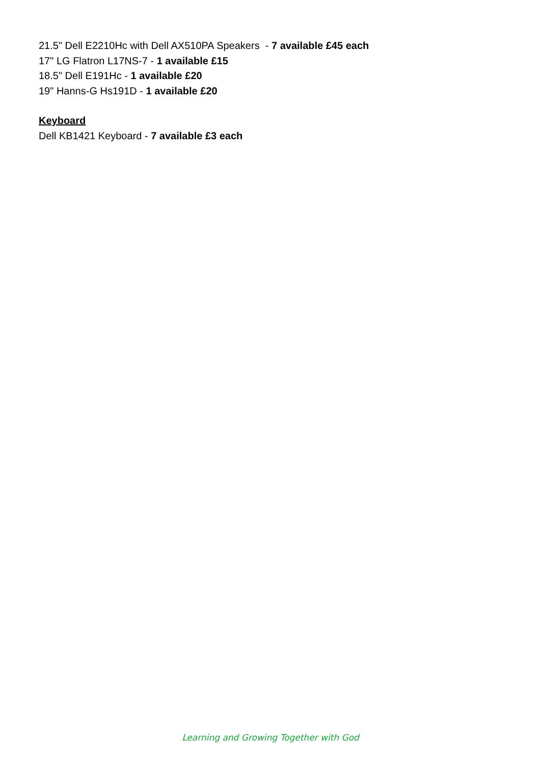21.5" Dell E2210Hc with Dell AX510PA Speakers - 7 available £45 each
17" LG Flatron L17NS-7 - 1 available £15
18.5" Dell E191Hc - 1 available £20
19" Hanns-G Hs191D - 1 available £20
Keyboard
Dell KB1421 Keyboard - 7 available £3 each
Learning and Growing Together with God